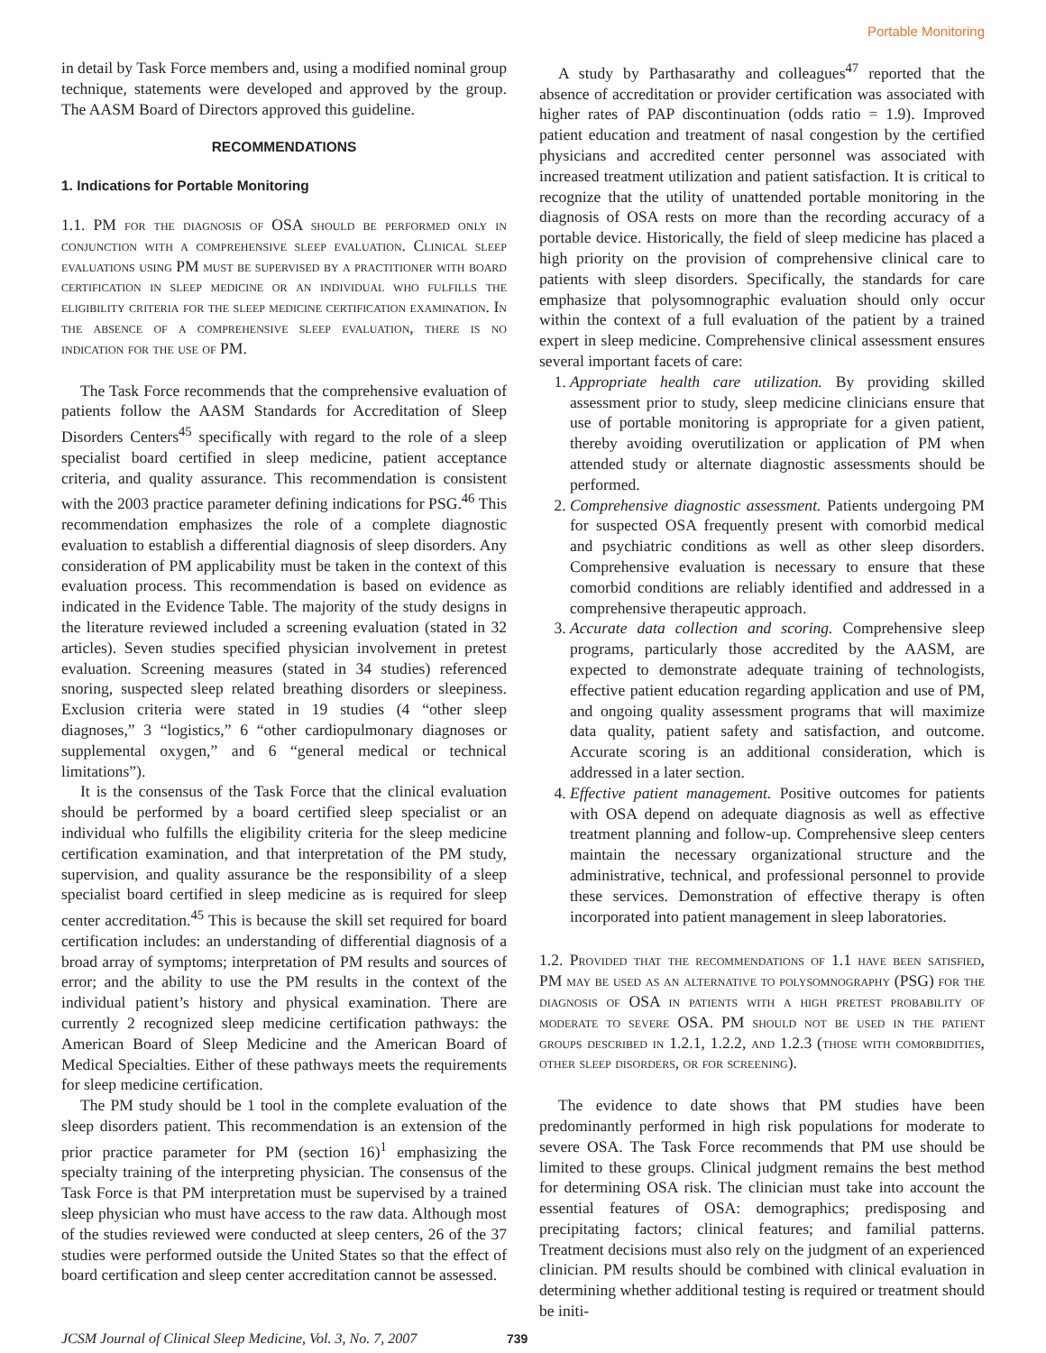Portable Monitoring
in detail by Task Force members and, using a modified nominal group technique, statements were developed and approved by the group. The AASM Board of Directors approved this guideline.
RECOMMENDATIONS
1. Indications for Portable Monitoring
1.1. PM for the diagnosis of OSA should be performed only in conjunction with a comprehensive sleep evaluation. Clinical sleep evaluations using PM must be supervised by a practitioner with board certification in sleep medicine or an individual who fulfills the eligibility criteria for the sleep medicine certification examination. In the absence of a comprehensive sleep evaluation, there is no indication for the use of PM.
The Task Force recommends that the comprehensive evaluation of patients follow the AASM Standards for Accreditation of Sleep Disorders Centers<sup>45</sup> specifically with regard to the role of a sleep specialist board certified in sleep medicine, patient acceptance criteria, and quality assurance. This recommendation is consistent with the 2003 practice parameter defining indications for PSG.<sup>46</sup> This recommendation emphasizes the role of a complete diagnostic evaluation to establish a differential diagnosis of sleep disorders. Any consideration of PM applicability must be taken in the context of this evaluation process. This recommendation is based on evidence as indicated in the Evidence Table. The majority of the study designs in the literature reviewed included a screening evaluation (stated in 32 articles). Seven studies specified physician involvement in pretest evaluation. Screening measures (stated in 34 studies) referenced snoring, suspected sleep related breathing disorders or sleepiness. Exclusion criteria were stated in 19 studies (4 “other sleep diagnoses,” 3 “logistics,” 6 “other cardiopulmonary diagnoses or supplemental oxygen,” and 6 “general medical or technical limitations”).
It is the consensus of the Task Force that the clinical evaluation should be performed by a board certified sleep specialist or an individual who fulfills the eligibility criteria for the sleep medicine certification examination, and that interpretation of the PM study, supervision, and quality assurance be the responsibility of a sleep specialist board certified in sleep medicine as is required for sleep center accreditation.<sup>45</sup> This is because the skill set required for board certification includes: an understanding of differential diagnosis of a broad array of symptoms; interpretation of PM results and sources of error; and the ability to use the PM results in the context of the individual patient’s history and physical examination. There are currently 2 recognized sleep medicine certification pathways: the American Board of Sleep Medicine and the American Board of Medical Specialties. Either of these pathways meets the requirements for sleep medicine certification.
The PM study should be 1 tool in the complete evaluation of the sleep disorders patient. This recommendation is an extension of the prior practice parameter for PM (section 16)<sup>1</sup> emphasizing the specialty training of the interpreting physician. The consensus of the Task Force is that PM interpretation must be supervised by a trained sleep physician who must have access to the raw data. Although most of the studies reviewed were conducted at sleep centers, 26 of the 37 studies were performed outside the United States so that the effect of board certification and sleep center accreditation cannot be assessed.
A study by Parthasarathy and colleagues<sup>47</sup> reported that the absence of accreditation or provider certification was associated with higher rates of PAP discontinuation (odds ratio = 1.9). Improved patient education and treatment of nasal congestion by the certified physicians and accredited center personnel was associated with increased treatment utilization and patient satisfaction. It is critical to recognize that the utility of unattended portable monitoring in the diagnosis of OSA rests on more than the recording accuracy of a portable device. Historically, the field of sleep medicine has placed a high priority on the provision of comprehensive clinical care to patients with sleep disorders. Specifically, the standards for care emphasize that polysomnographic evaluation should only occur within the context of a full evaluation of the patient by a trained expert in sleep medicine. Comprehensive clinical assessment ensures several important facets of care:
1. Appropriate health care utilization. By providing skilled assessment prior to study, sleep medicine clinicians ensure that use of portable monitoring is appropriate for a given patient, thereby avoiding overutilization or application of PM when attended study or alternate diagnostic assessments should be performed.
2. Comprehensive diagnostic assessment. Patients undergoing PM for suspected OSA frequently present with comorbid medical and psychiatric conditions as well as other sleep disorders. Comprehensive evaluation is necessary to ensure that these comorbid conditions are reliably identified and addressed in a comprehensive therapeutic approach.
3. Accurate data collection and scoring. Comprehensive sleep programs, particularly those accredited by the AASM, are expected to demonstrate adequate training of technologists, effective patient education regarding application and use of PM, and ongoing quality assessment programs that will maximize data quality, patient safety and satisfaction, and outcome. Accurate scoring is an additional consideration, which is addressed in a later section.
4. Effective patient management. Positive outcomes for patients with OSA depend on adequate diagnosis as well as effective treatment planning and follow-up. Comprehensive sleep centers maintain the necessary organizational structure and the administrative, technical, and professional personnel to provide these services. Demonstration of effective therapy is often incorporated into patient management in sleep laboratories.
1.2. Provided that the recommendations of 1.1 have been satisfied, PM may be used as an alternative to polysomnography (PSG) for the diagnosis of OSA in patients with a high pretest probability of moderate to severe OSA. PM should not be used in the patient groups described in 1.2.1, 1.2.2, and 1.2.3 (those with comorbidities, other sleep disorders, or for screening).
The evidence to date shows that PM studies have been predominantly performed in high risk populations for moderate to severe OSA. The Task Force recommends that PM use should be limited to these groups. Clinical judgment remains the best method for determining OSA risk. The clinician must take into account the essential features of OSA: demographics; predisposing and precipitating factors; clinical features; and familial patterns. Treatment decisions must also rely on the judgment of an experienced clinician. PM results should be combined with clinical evaluation in determining whether additional testing is required or treatment should be initi-
JCSM Journal of Clinical Sleep Medicine, Vol. 3, No. 7, 2007 739